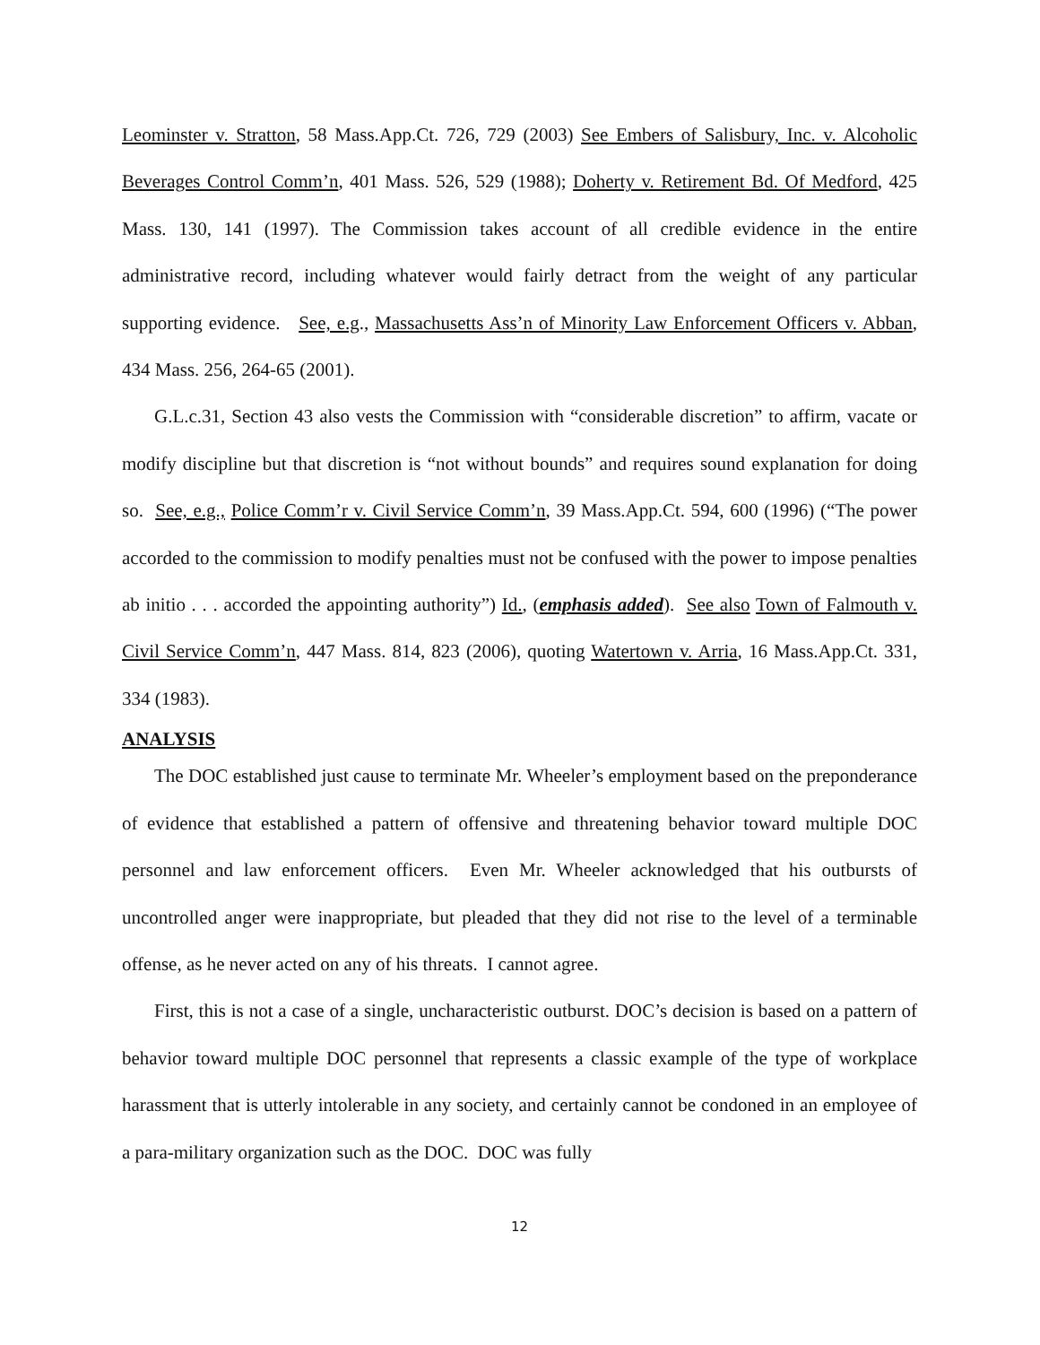Leominster v. Stratton, 58 Mass.App.Ct. 726, 729 (2003) See Embers of Salisbury, Inc. v. Alcoholic Beverages Control Comm’n, 401 Mass. 526, 529 (1988); Doherty v. Retirement Bd. Of Medford, 425 Mass. 130, 141 (1997). The Commission takes account of all credible evidence in the entire administrative record, including whatever would fairly detract from the weight of any particular supporting evidence. See, e.g., Massachusetts Ass’n of Minority Law Enforcement Officers v. Abban, 434 Mass. 256, 264-65 (2001).
G.L.c.31, Section 43 also vests the Commission with “considerable discretion” to affirm, vacate or modify discipline but that discretion is “not without bounds” and requires sound explanation for doing so. See, e.g., Police Comm’r v. Civil Service Comm’n, 39 Mass.App.Ct. 594, 600 (1996) (“The power accorded to the commission to modify penalties must not be confused with the power to impose penalties ab initio . . . accorded the appointing authority”) Id., (emphasis added). See also Town of Falmouth v. Civil Service Comm’n, 447 Mass. 814, 823 (2006), quoting Watertown v. Arria, 16 Mass.App.Ct. 331, 334 (1983).
ANALYSIS
The DOC established just cause to terminate Mr. Wheeler’s employment based on the preponderance of evidence that established a pattern of offensive and threatening behavior toward multiple DOC personnel and law enforcement officers. Even Mr. Wheeler acknowledged that his outbursts of uncontrolled anger were inappropriate, but pleaded that they did not rise to the level of a terminable offense, as he never acted on any of his threats. I cannot agree.
First, this is not a case of a single, uncharacteristic outburst. DOC’s decision is based on a pattern of behavior toward multiple DOC personnel that represents a classic example of the type of workplace harassment that is utterly intolerable in any society, and certainly cannot be condoned in an employee of a para-military organization such as the DOC. DOC was fully
12